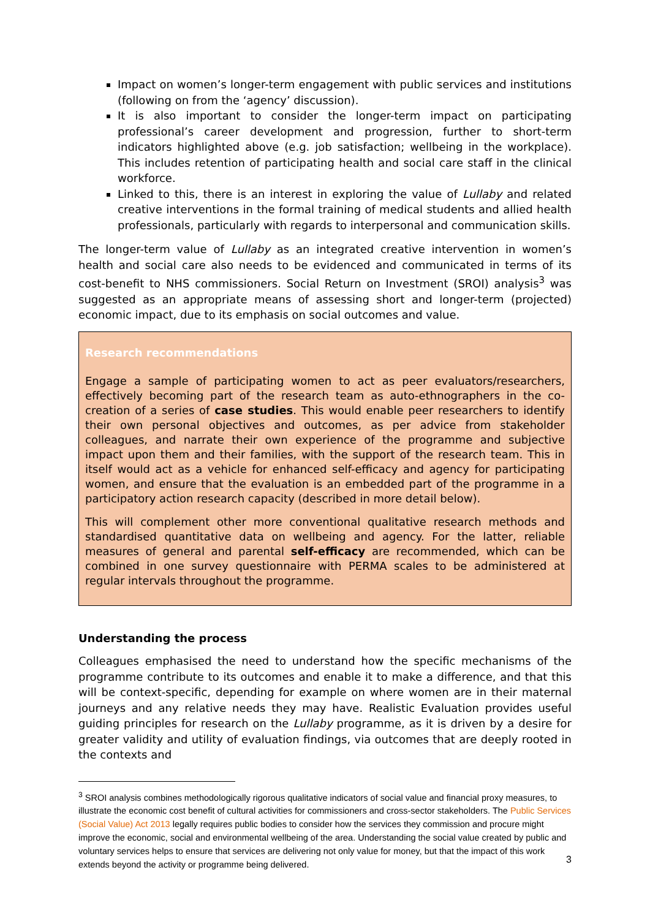Impact on women’s longer-term engagement with public services and institutions (following on from the ‘agency’ discussion).
It is also important to consider the longer-term impact on participating professional’s career development and progression, further to short-term indicators highlighted above (e.g. job satisfaction; wellbeing in the workplace). This includes retention of participating health and social care staff in the clinical workforce.
Linked to this, there is an interest in exploring the value of Lullaby and related creative interventions in the formal training of medical students and allied health professionals, particularly with regards to interpersonal and communication skills.
The longer-term value of Lullaby as an integrated creative intervention in women’s health and social care also needs to be evidenced and communicated in terms of its cost-benefit to NHS commissioners. Social Return on Investment (SROI) analysis<sup>3</sup> was suggested as an appropriate means of assessing short and longer-term (projected) economic impact, due to its emphasis on social outcomes and value.
Research recommendations
Engage a sample of participating women to act as peer evaluators/researchers, effectively becoming part of the research team as auto-ethnographers in the co-creation of a series of case studies. This would enable peer researchers to identify their own personal objectives and outcomes, as per advice from stakeholder colleagues, and narrate their own experience of the programme and subjective impact upon them and their families, with the support of the research team. This in itself would act as a vehicle for enhanced self-efficacy and agency for participating women, and ensure that the evaluation is an embedded part of the programme in a participatory action research capacity (described in more detail below).
This will complement other more conventional qualitative research methods and standardised quantitative data on wellbeing and agency. For the latter, reliable measures of general and parental self-efficacy are recommended, which can be combined in one survey questionnaire with PERMA scales to be administered at regular intervals throughout the programme.
Understanding the process
Colleagues emphasised the need to understand how the specific mechanisms of the programme contribute to its outcomes and enable it to make a difference, and that this will be context-specific, depending for example on where women are in their maternal journeys and any relative needs they may have. Realistic Evaluation provides useful guiding principles for research on the Lullaby programme, as it is driven by a desire for greater validity and utility of evaluation findings, via outcomes that are deeply rooted in the contexts and
<sup>3</sup> SROI analysis combines methodologically rigorous qualitative indicators of social value and financial proxy measures, to illustrate the economic cost benefit of cultural activities for commissioners and cross-sector stakeholders. The Public Services (Social Value) Act 2013 legally requires public bodies to consider how the services they commission and procure might improve the economic, social and environmental wellbeing of the area. Understanding the social value created by public and voluntary services helps to ensure that services are delivering not only value for money, but that the impact of this work extends beyond the activity or programme being delivered.
3